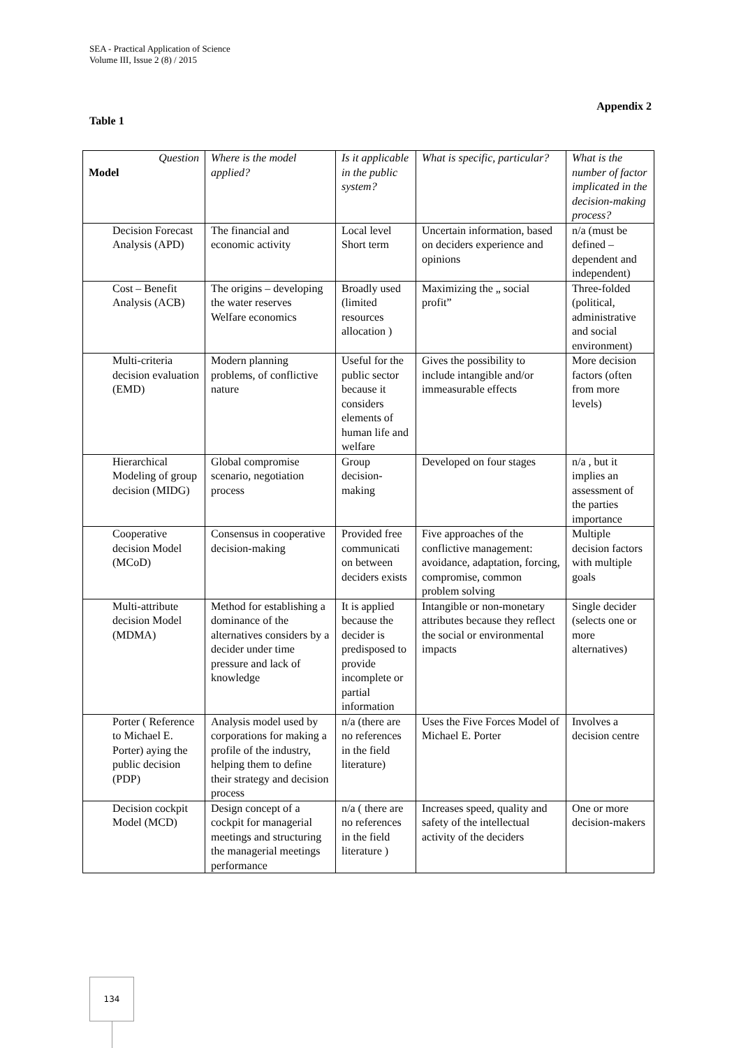SEA - Practical Application of Science
Volume III, Issue 2 (8) / 2015
Appendix 2
Table 1
| Question Model | Where is the model applied? | Is it applicable in the public system? | What is specific, particular? | What is the number of factor implicated in the decision-making process? |
| --- | --- | --- | --- | --- |
| Decision Forecast Analysis (APD) | The financial and economic activity | Local level Short term | Uncertain information, based on deciders experience and opinions | n/a (must be defined – dependent and independent) |
| Cost – Benefit Analysis (ACB) | The origins – developing the water reserves Welfare economics | Broadly used (limited resources allocation ) | Maximizing the „ social profit” | Three-folded (political, administrative and social environment) |
| Multi-criteria decision evaluation (EMD) | Modern planning problems, of conflictive nature | Useful for the public sector because it considers elements of human life and welfare | Gives the possibility to include intangible and/or immeasurable effects | More decision factors (often from more levels) |
| Hierarchical Modeling of group decision (MIDG) | Global compromise scenario, negotiation process | Group decision-making | Developed on four stages | n/a , but it implies an assessment of the parties importance |
| Cooperative decision Model (MCoD) | Consensus in cooperative decision-making | Provided free communicati on between deciders exists | Five approaches of the conflictive management: avoidance, adaptation, forcing, compromise, common problem solving | Multiple decision factors with multiple goals |
| Multi-attribute decision Model (MDMA) | Method for establishing a dominance of the alternatives considers by a decider under time pressure and lack of knowledge | It is applied because the decider is predisposed to provide incomplete or partial information | Intangible or non-monetary attributes because they reflect the social or environmental impacts | Single decider (selects one or more alternatives) |
| Porter ( Reference to Michael E. Porter) aying the public decision (PDP) | Analysis model used by corporations for making a profile of the industry, helping them to define their strategy and decision process | n/a (there are no references in the field literature) | Uses the Five Forces Model of Michael E. Porter | Involves a decision centre |
| Decision cockpit Model (MCD) | Design concept of a cockpit for managerial meetings and structuring the managerial meetings performance | n/a ( there are no references in the field literature ) | Increases speed, quality and safety of the intellectual activity of the deciders | One or more decision-makers |
134